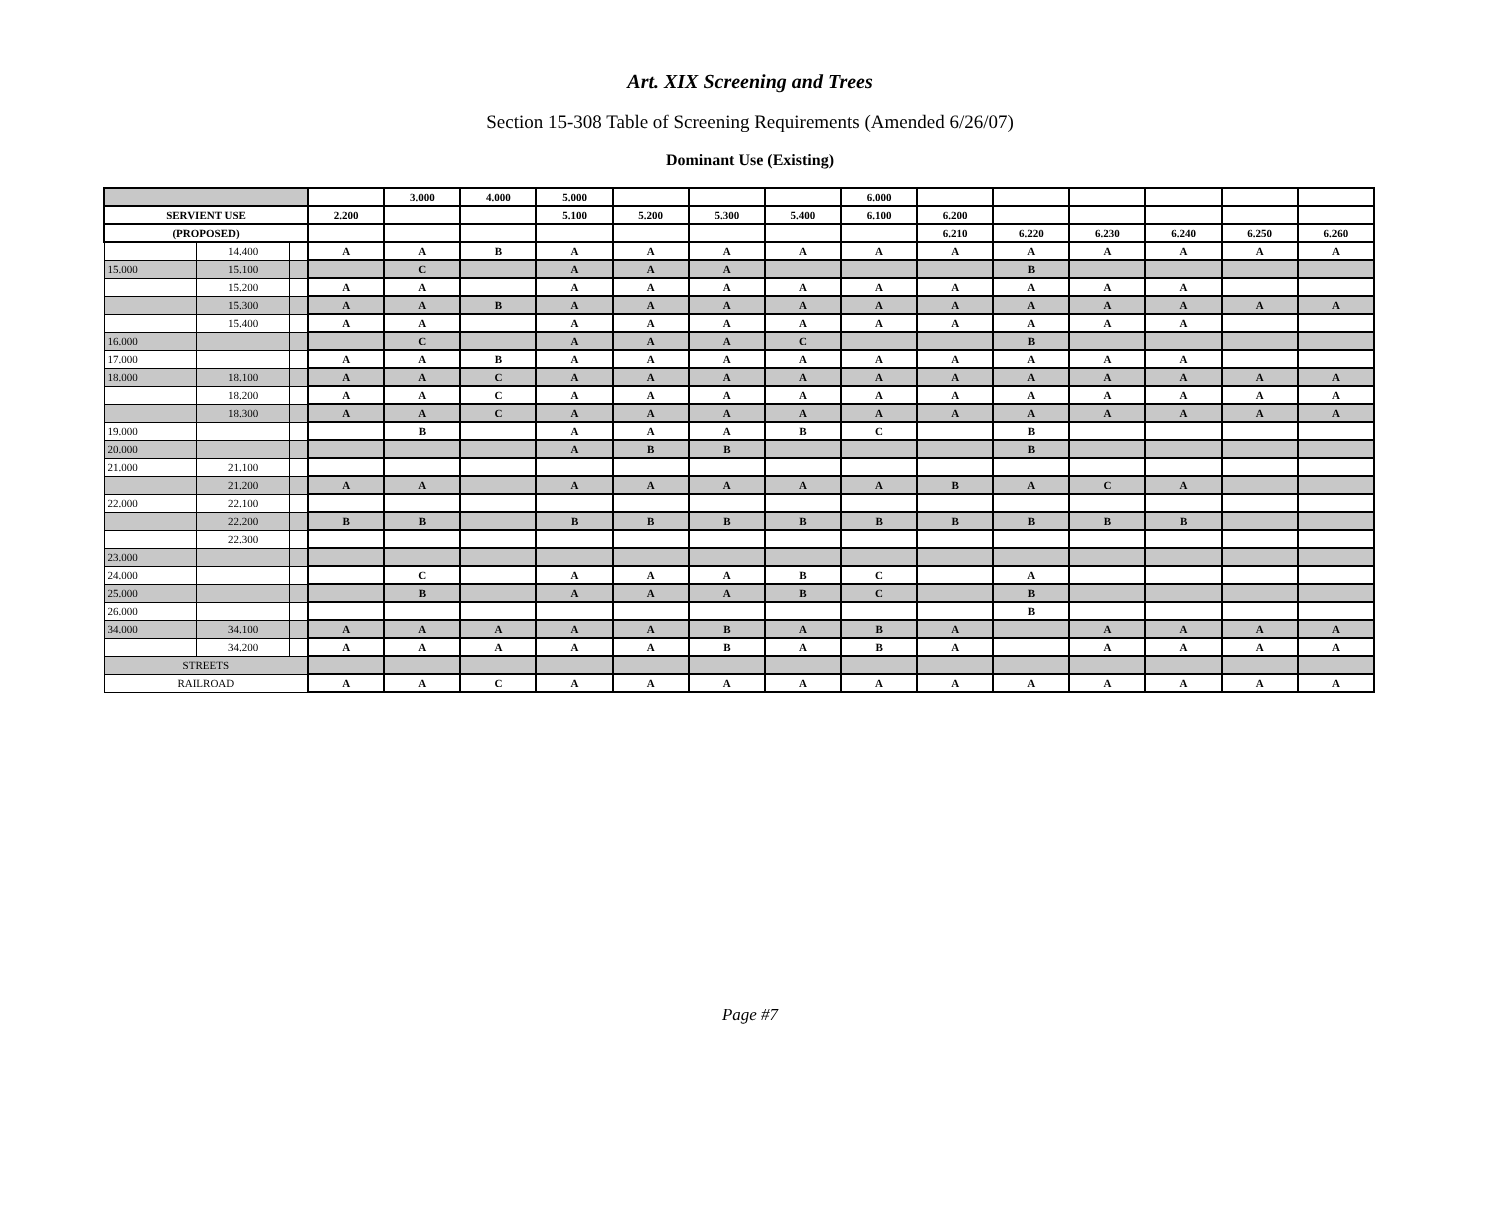Art. XIX Screening and Trees
Section 15-308 Table of Screening Requirements (Amended 6/26/07)
Dominant Use (Existing)
| | | | | 3.000 | 4.000 | 5.000 | | | | 6.000 | | | | | | |
| SERVIENT USE | | | 2.200 | | | 5.100 | 5.200 | 5.300 | 5.400 | 6.100 | 6.200 | | | | | |
| (PROPOSED) | | | | | | | | | | | 6.210 | 6.220 | 6.230 | 6.240 | 6.250 | 6.260 |
| | 14.400 | | A | A | B | A | A | A | A | A | A | A | A | A | A | A |
| 15.000 | 15.100 | | | C | | A | A | A | | | | B | | | | |
| | 15.200 | | A | A | | A | A | A | A | A | A | A | A | A | | |
| | 15.300 | | A | A | B | A | A | A | A | A | A | A | A | A | A | A |
| | 15.400 | | A | A | | A | A | A | A | A | A | A | A | A | | |
| 16.000 | | | | C | | A | A | A | C | | | B | | | | |
| 17.000 | | | A | A | B | A | A | A | A | A | A | A | A | A | | |
| 18.000 | 18.100 | | A | A | C | A | A | A | A | A | A | A | A | A | A | A |
| | 18.200 | | A | A | C | A | A | A | A | A | A | A | A | A | A | A |
| | 18.300 | | A | A | C | A | A | A | A | A | A | A | A | A | A | A |
| 19.000 | | | | B | | A | A | A | B | C | | B | | | | |
| 20.000 | | | | | | A | B | B | | | | B | | | | |
| 21.000 | 21.100 | | | | | | | | | | | | | | | |
| | 21.200 | | A | A | | A | A | A | A | A | B | A | C | A | | |
| 22.000 | 22.100 | | | | | | | | | | | | | | | |
| | 22.200 | | B | B | | B | B | B | B | B | B | B | B | B | | |
| | 22.300 | | | | | | | | | | | | | | | |
| 23.000 | | | | | | | | | | | | | | | | |
| 24.000 | | | | C | | A | A | A | B | C | | A | | | | |
| 25.000 | | | | B | | A | A | A | B | C | | B | | | | |
| 26.000 | | | | | | | | | | | | B | | | | |
| 34.000 | 34.100 | | A | A | A | A | A | B | A | B | A | | A | A | A | A |
| | 34.200 | | A | A | A | A | A | B | A | B | A | | A | A | A | A |
| STREETS | | | | | | | | | | | | | | | | |
| RAILROAD | | | A | A | C | A | A | A | A | A | A | A | A | A | A | A |
Page #7